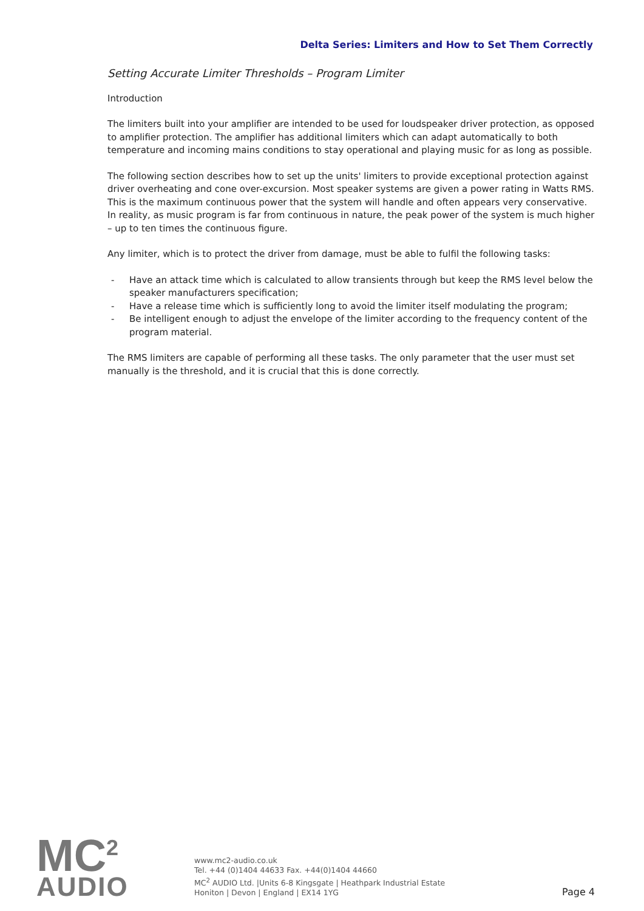Delta Series: Limiters and How to Set Them Correctly
Setting Accurate Limiter Thresholds – Program Limiter
Introduction
The limiters built into your amplifier are intended to be used for loudspeaker driver protection, as opposed to amplifier protection. The amplifier has additional limiters which can adapt automatically to both temperature and incoming mains conditions to stay operational and playing music for as long as possible.
The following section describes how to set up the units' limiters to provide exceptional protection against driver overheating and cone over-excursion. Most speaker systems are given a power rating in Watts RMS. This is the maximum continuous power that the system will handle and often appears very conservative. In reality, as music program is far from continuous in nature, the peak power of the system is much higher – up to ten times the continuous figure.
Any limiter, which is to protect the driver from damage, must be able to fulfil the following tasks:
- Have an attack time which is calculated to allow transients through but keep the RMS level below the speaker manufacturers specification;
- Have a release time which is sufficiently long to avoid the limiter itself modulating the program;
- Be intelligent enough to adjust the envelope of the limiter according to the frequency content of the program material.
The RMS limiters are capable of performing all these tasks. The only parameter that the user must set manually is the threshold, and it is crucial that this is done correctly.
MC<sup>2</sup>
AUDIO
www.mc2-audio.co.uk
Tel. +44 (0)1404 44633 Fax. +44(0)1404 44660
MC<sup>2</sup> AUDIO Ltd. |Units 6-8 Kingsgate | Heathpark Industrial Estate
Honiton | Devon | England | EX14 1YG
Page 4